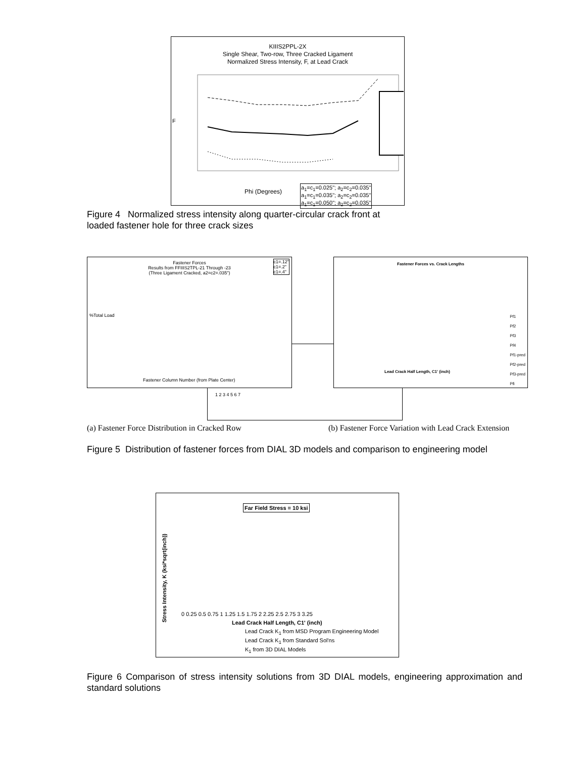KIIIS2PPL-2X
Single Shear, Two-row, Three Cracked Ligament
Normalized Stress Intensity, F, at Lead Crack
F
Phi (Degrees)
a<sub>1</sub>=c<sub>1</sub>=0.025"; a<sub>2</sub>=c<sub>2</sub>=0.035"
a<sub>1</sub>=c<sub>1</sub>=0.035"; a<sub>2</sub>=c<sub>2</sub>=0.035"
a<sub>1</sub>=c<sub>1</sub>=0.050"; a<sub>2</sub>=c<sub>2</sub>=0.035"
Figure 4 Normalized stress intensity along quarter-circular crack front at
loaded fastener hole for three crack sizes
1 2 3 4 5 6 7
Fastener Forces
Results from FFIIIS2TPL-21 Through -23
(Three Ligament Cracked, a2=c2=.035")
c1=.12"
c1=.2"
c1=.4"
%Total Load
Fastener Column Number (from Plate Center)
Fastener Forces vs. Crack Lengths
Lead Crack Half Length, C1' (inch)
Pf1
Pf2
Pf3
Pf4
Pf1-pred
Pf2-pred
Pf3-pred
Pfi
(a) Fastener Force Distribution in Cracked Row
(b) Fastener Force Variation with Lead Crack Extension
Figure 5 Distribution of fastener forces from DIAL 3D models and comparison to engineering model
Far Field Stress = 10 ksi
Stress Intensity, K (ksi*sqrt(inch))
0 0.25 0.5 0.75 1 1.25 1.5 1.75 2 2.25 2.5 2.75 3 3.25
Lead Crack Half Length, C1' (inch)
Lead Crack K<sub>1</sub> from MSD Program Engineering Model
Lead Crack K<sub>1</sub> from Standard Sol'ns
K<sub>1</sub> from 3D DIAL Models
Figure 6 Comparison of stress intensity solutions from 3D DIAL models, engineering approximation and standard solutions